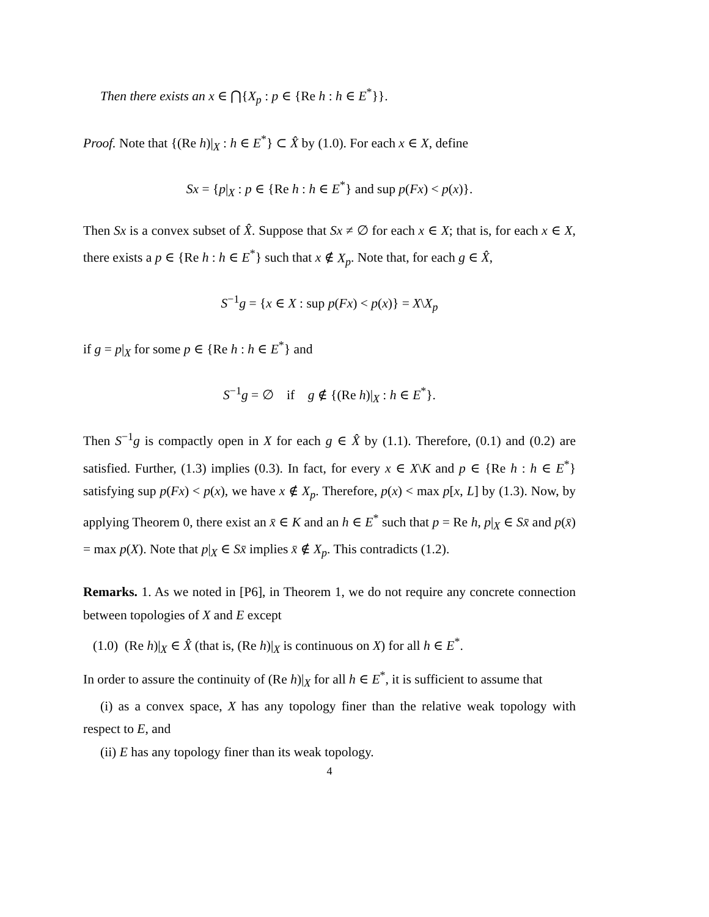Then there exists an x ∈ ⋂{X<sub>p</sub> : p ∈ {Re h : h ∈ E<sup>*</sup>}}.
Proof. Note that {(Re h)|<sub>X</sub> : h ∈ E<sup>*</sup>} ⊂ X̂ by (1.0). For each x ∈ X, define
Sx = {p|<sub>X</sub> : p ∈ {Re h : h ∈ E<sup>*</sup>} and sup p(Fx) < p(x)}.
Then Sx is a convex subset of X̂. Suppose that Sx ≠ ∅ for each x ∈ X; that is, for each x ∈ X, there exists a p ∈ {Re h : h ∈ E<sup>*</sup>} such that x ∉ X<sub>p</sub>. Note that, for each g ∈ X̂,
S<sup>−1</sup>g = {x ∈ X : sup p(Fx) < p(x)} = X\X<sub>p</sub>
if g = p|<sub>X</sub> for some p ∈ {Re h : h ∈ E<sup>*</sup>} and
S<sup>−1</sup>g = ∅ if g ∉ {(Re h)|<sub>X</sub> : h ∈ E<sup>*</sup>}.
Then S<sup>−1</sup>g is compactly open in X for each g ∈ X̂ by (1.1). Therefore, (0.1) and (0.2) are satisfied. Further, (1.3) implies (0.3). In fact, for every x ∈ X\K and p ∈ {Re h : h ∈ E<sup>*</sup>} satisfying sup p(Fx) < p(x), we have x ∉ X<sub>p</sub>. Therefore, p(x) < max p[x, L] by (1.3). Now, by applying Theorem 0, there exist an x̄ ∈ K and an h ∈ E<sup>*</sup> such that p = Re h, p|<sub>X</sub> ∈ Sx̄ and p(x̄) = max p(X). Note that p|<sub>X</sub> ∈ Sx̄ implies x̄ ∉ X<sub>p</sub>. This contradicts (1.2).
Remarks. 1. As we noted in [P6], in Theorem 1, we do not require any concrete connection between topologies of X and E except
(1.0) (Re h)|<sub>X</sub> ∈ X̂ (that is, (Re h)|<sub>X</sub> is continuous on X) for all h ∈ E<sup>*</sup>.
In order to assure the continuity of (Re h)|<sub>X</sub> for all h ∈ E<sup>*</sup>, it is sufficient to assume that
(i) as a convex space, X has any topology finer than the relative weak topology with respect to E, and
(ii) E has any topology finer than its weak topology.
4